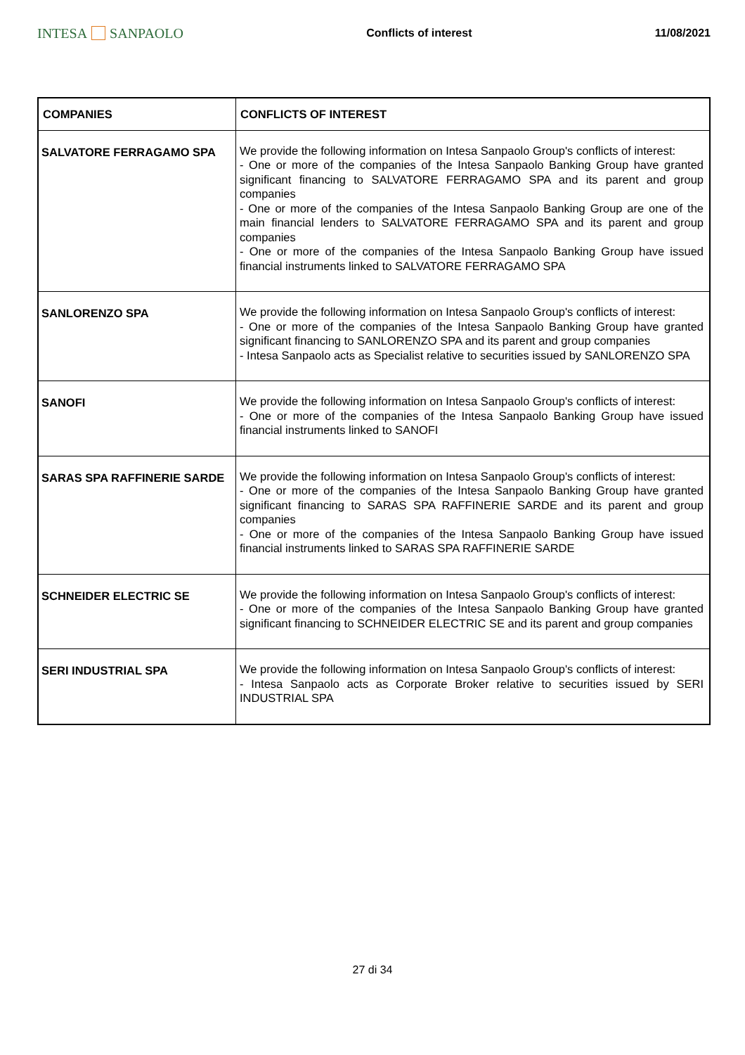INTESA SANPAOLO
Conflicts of interest 11/08/2021
| COMPANIES | CONFLICTS OF INTEREST |
| --- | --- |
| SALVATORE FERRAGAMO SPA | We provide the following information on Intesa Sanpaolo Group's conflicts of interest: - One or more of the companies of the Intesa Sanpaolo Banking Group have granted significant financing to SALVATORE FERRAGAMO SPA and its parent and group companies - One or more of the companies of the Intesa Sanpaolo Banking Group are one of the main financial lenders to SALVATORE FERRAGAMO SPA and its parent and group companies - One or more of the companies of the Intesa Sanpaolo Banking Group have issued financial instruments linked to SALVATORE FERRAGAMO SPA |
| SANLORENZO SPA | We provide the following information on Intesa Sanpaolo Group's conflicts of interest: - One or more of the companies of the Intesa Sanpaolo Banking Group have granted significant financing to SANLORENZO SPA and its parent and group companies - Intesa Sanpaolo acts as Specialist relative to securities issued by SANLORENZO SPA |
| SANOFI | We provide the following information on Intesa Sanpaolo Group's conflicts of interest: - One or more of the companies of the Intesa Sanpaolo Banking Group have issued financial instruments linked to SANOFI |
| SARAS SPA RAFFINERIE SARDE | We provide the following information on Intesa Sanpaolo Group's conflicts of interest: - One or more of the companies of the Intesa Sanpaolo Banking Group have granted significant financing to SARAS SPA RAFFINERIE SARDE and its parent and group companies - One or more of the companies of the Intesa Sanpaolo Banking Group have issued financial instruments linked to SARAS SPA RAFFINERIE SARDE |
| SCHNEIDER ELECTRIC SE | We provide the following information on Intesa Sanpaolo Group's conflicts of interest: - One or more of the companies of the Intesa Sanpaolo Banking Group have granted significant financing to SCHNEIDER ELECTRIC SE and its parent and group companies |
| SERI INDUSTRIAL SPA | We provide the following information on Intesa Sanpaolo Group's conflicts of interest: - Intesa Sanpaolo acts as Corporate Broker relative to securities issued by SERI INDUSTRIAL SPA |
27 di 34